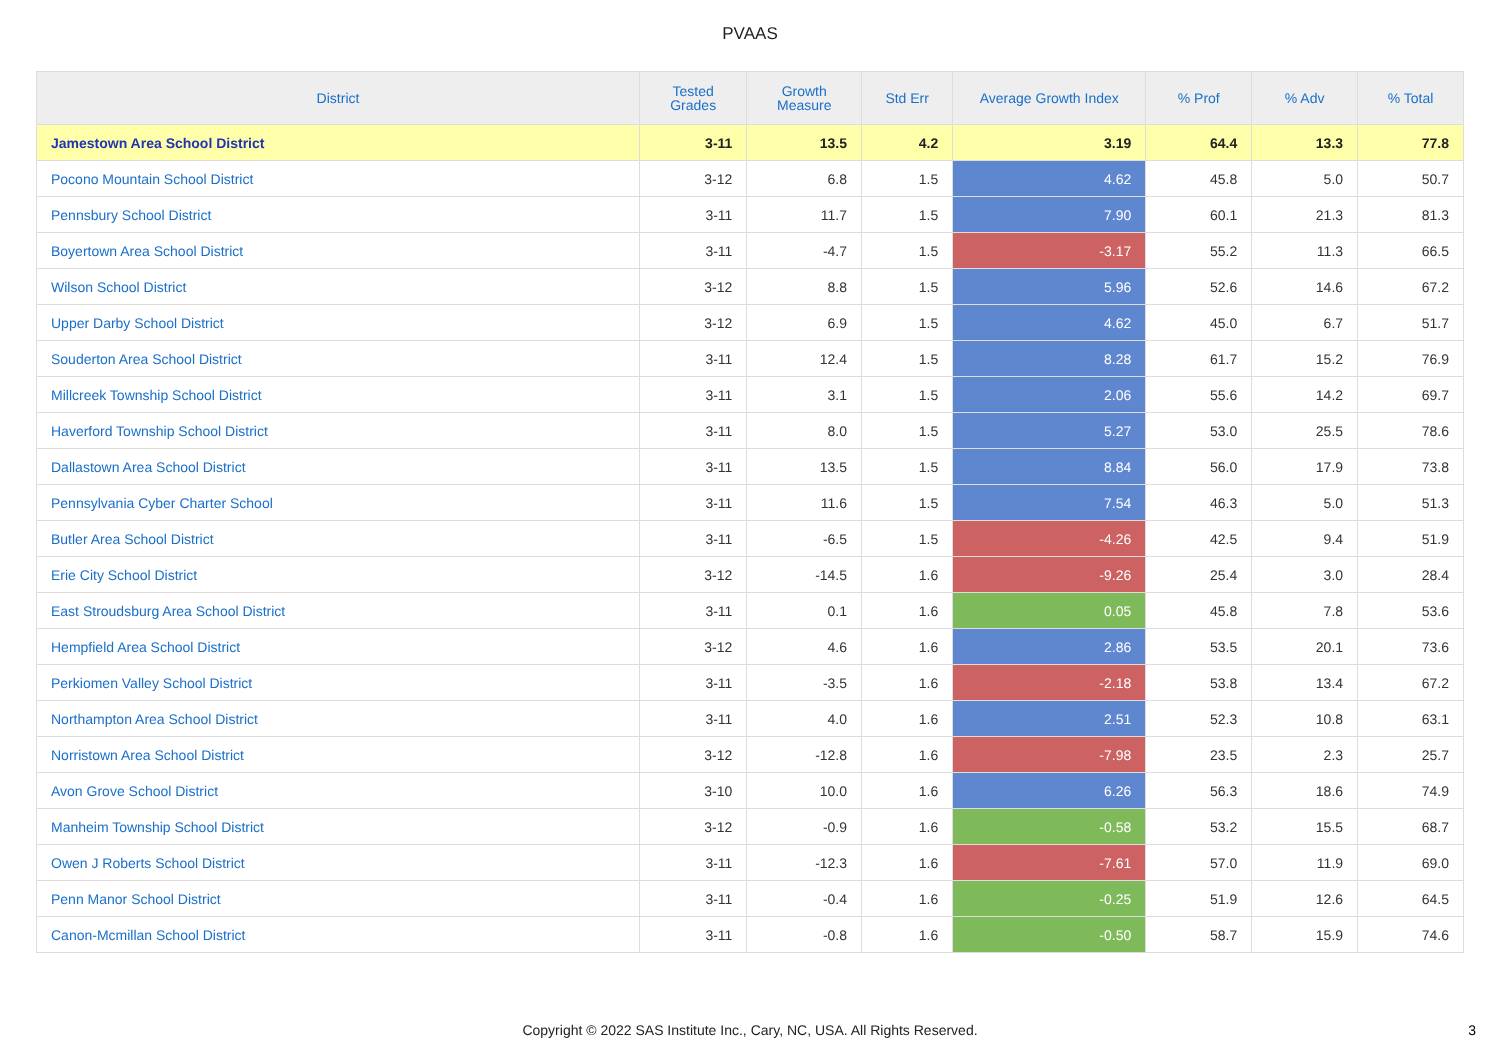PVAAS
| District | Tested Grades | Growth Measure | Std Err | Average Growth Index | % Prof | % Adv | % Total |
| --- | --- | --- | --- | --- | --- | --- | --- |
| Jamestown Area School District | 3-11 | 13.5 | 4.2 | 3.19 | 64.4 | 13.3 | 77.8 |
| Pocono Mountain School District | 3-12 | 6.8 | 1.5 | 4.62 | 45.8 | 5.0 | 50.7 |
| Pennsbury School District | 3-11 | 11.7 | 1.5 | 7.90 | 60.1 | 21.3 | 81.3 |
| Boyertown Area School District | 3-11 | -4.7 | 1.5 | -3.17 | 55.2 | 11.3 | 66.5 |
| Wilson School District | 3-12 | 8.8 | 1.5 | 5.96 | 52.6 | 14.6 | 67.2 |
| Upper Darby School District | 3-12 | 6.9 | 1.5 | 4.62 | 45.0 | 6.7 | 51.7 |
| Souderton Area School District | 3-11 | 12.4 | 1.5 | 8.28 | 61.7 | 15.2 | 76.9 |
| Millcreek Township School District | 3-11 | 3.1 | 1.5 | 2.06 | 55.6 | 14.2 | 69.7 |
| Haverford Township School District | 3-11 | 8.0 | 1.5 | 5.27 | 53.0 | 25.5 | 78.6 |
| Dallastown Area School District | 3-11 | 13.5 | 1.5 | 8.84 | 56.0 | 17.9 | 73.8 |
| Pennsylvania Cyber Charter School | 3-11 | 11.6 | 1.5 | 7.54 | 46.3 | 5.0 | 51.3 |
| Butler Area School District | 3-11 | -6.5 | 1.5 | -4.26 | 42.5 | 9.4 | 51.9 |
| Erie City School District | 3-12 | -14.5 | 1.6 | -9.26 | 25.4 | 3.0 | 28.4 |
| East Stroudsburg Area School District | 3-11 | 0.1 | 1.6 | 0.05 | 45.8 | 7.8 | 53.6 |
| Hempfield Area School District | 3-12 | 4.6 | 1.6 | 2.86 | 53.5 | 20.1 | 73.6 |
| Perkiomen Valley School District | 3-11 | -3.5 | 1.6 | -2.18 | 53.8 | 13.4 | 67.2 |
| Northampton Area School District | 3-11 | 4.0 | 1.6 | 2.51 | 52.3 | 10.8 | 63.1 |
| Norristown Area School District | 3-12 | -12.8 | 1.6 | -7.98 | 23.5 | 2.3 | 25.7 |
| Avon Grove School District | 3-10 | 10.0 | 1.6 | 6.26 | 56.3 | 18.6 | 74.9 |
| Manheim Township School District | 3-12 | -0.9 | 1.6 | -0.58 | 53.2 | 15.5 | 68.7 |
| Owen J Roberts School District | 3-11 | -12.3 | 1.6 | -7.61 | 57.0 | 11.9 | 69.0 |
| Penn Manor School District | 3-11 | -0.4 | 1.6 | -0.25 | 51.9 | 12.6 | 64.5 |
| Canon-Mcmillan School District | 3-11 | -0.8 | 1.6 | -0.50 | 58.7 | 15.9 | 74.6 |
Copyright © 2022 SAS Institute Inc., Cary, NC, USA. All Rights Reserved.
3